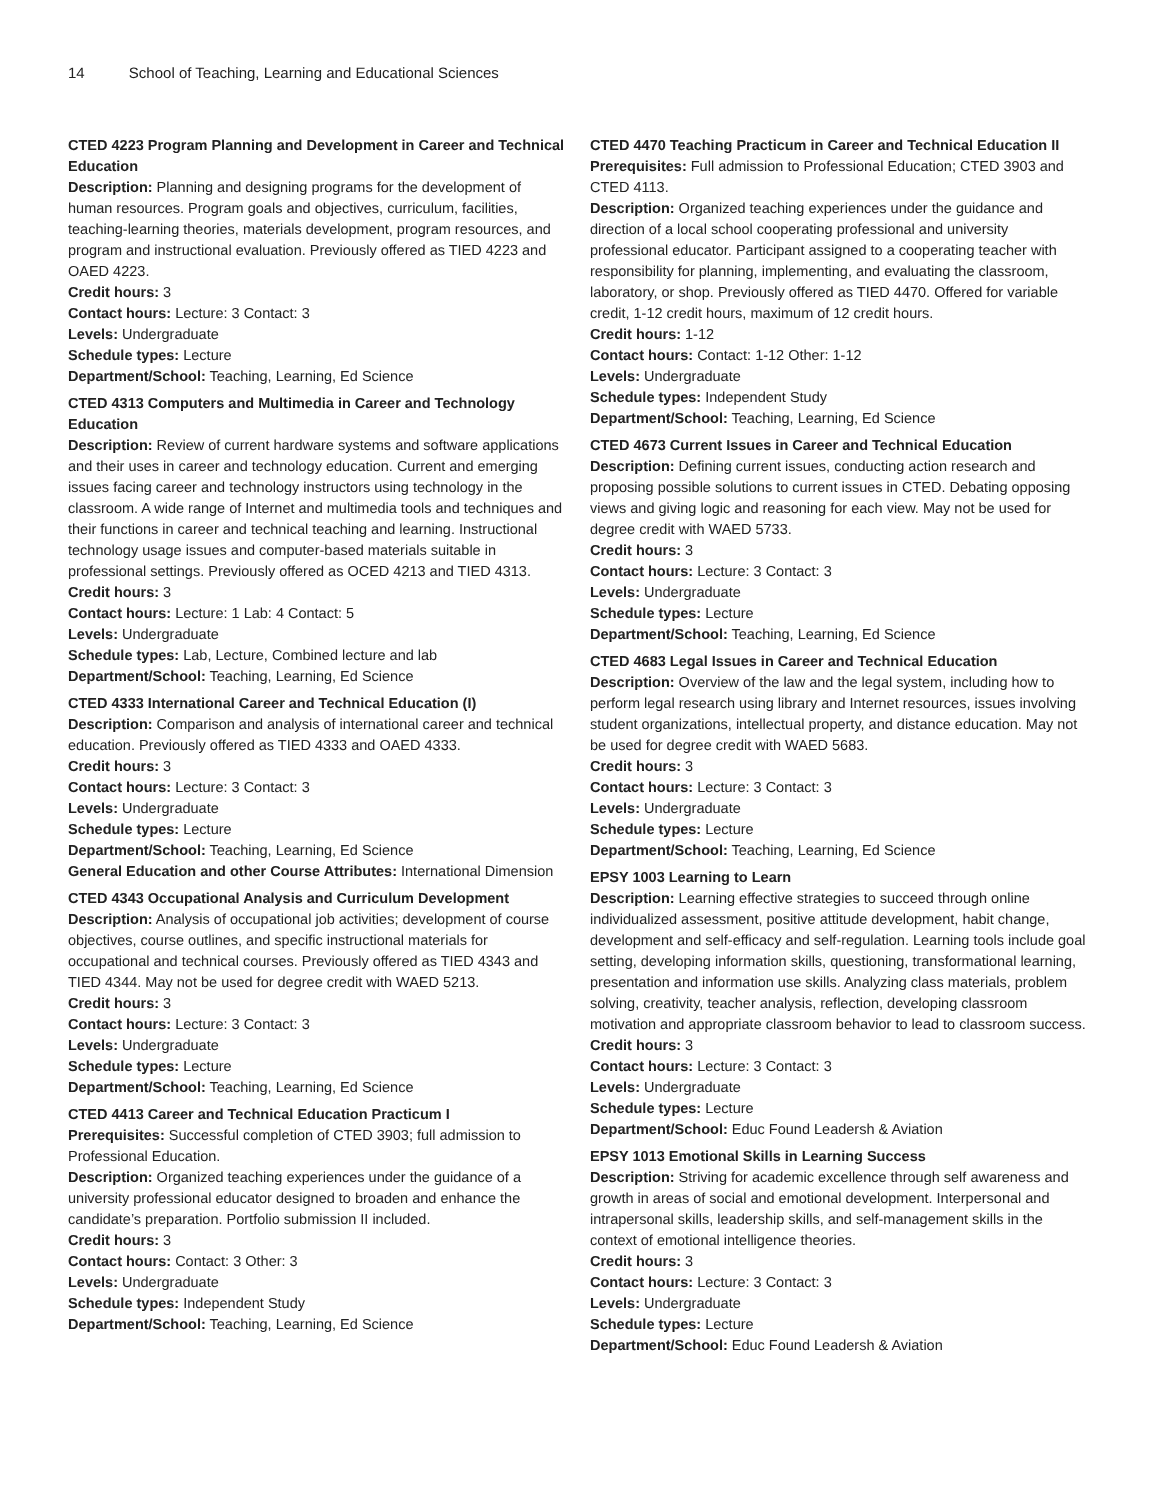14 School of Teaching, Learning and Educational Sciences
CTED 4223 Program Planning and Development in Career and Technical Education
Description: Planning and designing programs for the development of human resources. Program goals and objectives, curriculum, facilities, teaching-learning theories, materials development, program resources, and program and instructional evaluation. Previously offered as TIED 4223 and OAED 4223.
Credit hours: 3
Contact hours: Lecture: 3 Contact: 3
Levels: Undergraduate
Schedule types: Lecture
Department/School: Teaching, Learning, Ed Science
CTED 4313 Computers and Multimedia in Career and Technology Education
Description: Review of current hardware systems and software applications and their uses in career and technology education. Current and emerging issues facing career and technology instructors using technology in the classroom. A wide range of Internet and multimedia tools and techniques and their functions in career and technical teaching and learning. Instructional technology usage issues and computer-based materials suitable in professional settings. Previously offered as OCED 4213 and TIED 4313.
Credit hours: 3
Contact hours: Lecture: 1 Lab: 4 Contact: 5
Levels: Undergraduate
Schedule types: Lab, Lecture, Combined lecture and lab
Department/School: Teaching, Learning, Ed Science
CTED 4333 International Career and Technical Education (I)
Description: Comparison and analysis of international career and technical education. Previously offered as TIED 4333 and OAED 4333.
Credit hours: 3
Contact hours: Lecture: 3 Contact: 3
Levels: Undergraduate
Schedule types: Lecture
Department/School: Teaching, Learning, Ed Science
General Education and other Course Attributes: International Dimension
CTED 4343 Occupational Analysis and Curriculum Development
Description: Analysis of occupational job activities; development of course objectives, course outlines, and specific instructional materials for occupational and technical courses. Previously offered as TIED 4343 and TIED 4344. May not be used for degree credit with WAED 5213.
Credit hours: 3
Contact hours: Lecture: 3 Contact: 3
Levels: Undergraduate
Schedule types: Lecture
Department/School: Teaching, Learning, Ed Science
CTED 4413 Career and Technical Education Practicum I
Prerequisites: Successful completion of CTED 3903; full admission to Professional Education.
Description: Organized teaching experiences under the guidance of a university professional educator designed to broaden and enhance the candidate’s preparation. Portfolio submission II included.
Credit hours: 3
Contact hours: Contact: 3 Other: 3
Levels: Undergraduate
Schedule types: Independent Study
Department/School: Teaching, Learning, Ed Science
CTED 4470 Teaching Practicum in Career and Technical Education II
Prerequisites: Full admission to Professional Education; CTED 3903 and CTED 4113.
Description: Organized teaching experiences under the guidance and direction of a local school cooperating professional and university professional educator. Participant assigned to a cooperating teacher with responsibility for planning, implementing, and evaluating the classroom, laboratory, or shop. Previously offered as TIED 4470. Offered for variable credit, 1-12 credit hours, maximum of 12 credit hours.
Credit hours: 1-12
Contact hours: Contact: 1-12 Other: 1-12
Levels: Undergraduate
Schedule types: Independent Study
Department/School: Teaching, Learning, Ed Science
CTED 4673 Current Issues in Career and Technical Education
Description: Defining current issues, conducting action research and proposing possible solutions to current issues in CTED. Debating opposing views and giving logic and reasoning for each view. May not be used for degree credit with WAED 5733.
Credit hours: 3
Contact hours: Lecture: 3 Contact: 3
Levels: Undergraduate
Schedule types: Lecture
Department/School: Teaching, Learning, Ed Science
CTED 4683 Legal Issues in Career and Technical Education
Description: Overview of the law and the legal system, including how to perform legal research using library and Internet resources, issues involving student organizations, intellectual property, and distance education. May not be used for degree credit with WAED 5683.
Credit hours: 3
Contact hours: Lecture: 3 Contact: 3
Levels: Undergraduate
Schedule types: Lecture
Department/School: Teaching, Learning, Ed Science
EPSY 1003 Learning to Learn
Description: Learning effective strategies to succeed through online individualized assessment, positive attitude development, habit change, development and self-efficacy and self-regulation. Learning tools include goal setting, developing information skills, questioning, transformational learning, presentation and information use skills. Analyzing class materials, problem solving, creativity, teacher analysis, reflection, developing classroom motivation and appropriate classroom behavior to lead to classroom success.
Credit hours: 3
Contact hours: Lecture: 3 Contact: 3
Levels: Undergraduate
Schedule types: Lecture
Department/School: Educ Found Leadersh & Aviation
EPSY 1013 Emotional Skills in Learning Success
Description: Striving for academic excellence through self awareness and growth in areas of social and emotional development. Interpersonal and intrapersonal skills, leadership skills, and self-management skills in the context of emotional intelligence theories.
Credit hours: 3
Contact hours: Lecture: 3 Contact: 3
Levels: Undergraduate
Schedule types: Lecture
Department/School: Educ Found Leadersh & Aviation